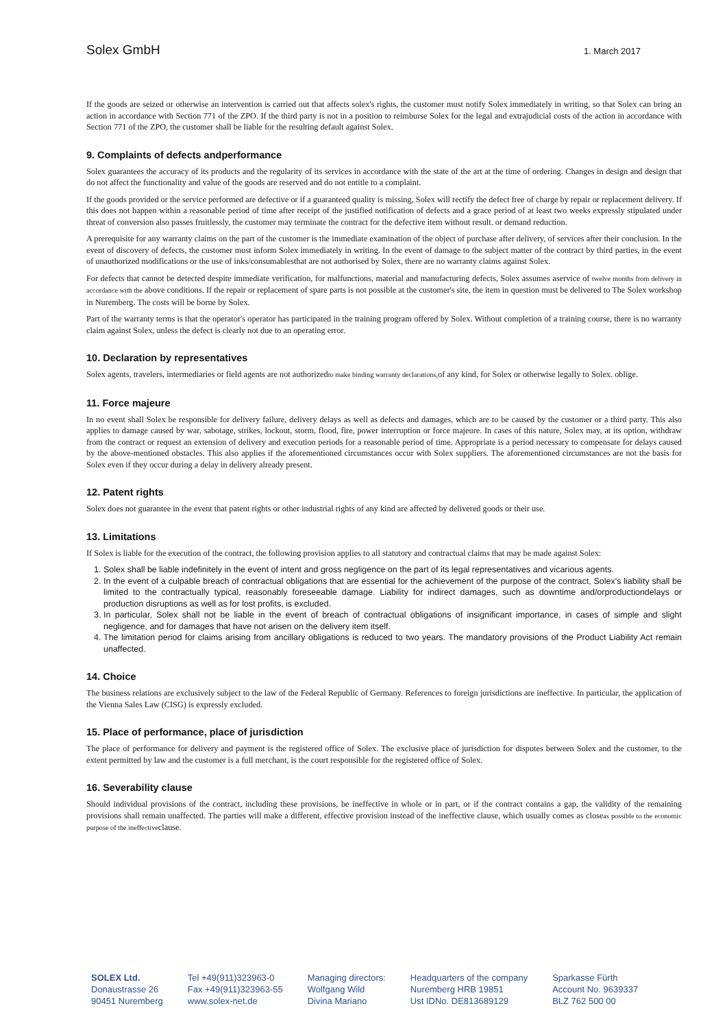Solex GmbH 1. March 2017
If the goods are seized or otherwise an intervention is carried out that affects solex's rights, the customer must notify Solex immediately in writing, so that Solex can bring an action in accordance with Section 771 of the ZPO. If the third party is not in a position to reimburse Solex for the legal and extrajudicial costs of the action in accordance with Section 771 of the ZPO, the customer shall be liable for the resulting default against Solex.
9. Complaints of defects andperformance
Solex guarantees the accuracy of its products and the regularity of its services in accordance with the state of the art at the time of ordering. Changes in design and design that do not affect the functionality and value of the goods are reserved and do not entitle to a complaint.
If the goods provided or the service performed are defective or if a guaranteed quality is missing, Solex will rectify the defect free of charge by repair or replacement delivery. If this does not happen within a reasonable period of time after receipt of the justified notification of defects and a grace period of at least two weeks expressly stipulated under threat of conversion also passes fruitlessly, the customer may terminate the contract for the defective item without result. or demand reduction.
A prerequisite for any warranty claims on the part of the customer is the immediate examination of the object of purchase after delivery, of services after their conclusion. In the event of discovery of defects, the customer must inform Solex immediately in writing. In the event of damage to the subject matter of the contract by third parties, in the event of unauthorized modifications or the use of inks/consumablesthat are not authorised by Solex, there are no warranty claims against Solex.
For defects that cannot be detected despite immediate verification, for malfunctions, material and manufacturing defects, Solex assumes aservice of twelve months from delivery in accordance with the above conditions. If the repair or replacement of spare parts is not possible at the customer's site, the item in question must be delivered to The Solex workshop in Nuremberg. The costs will be borne by Solex.
Part of the warranty terms is that the operator's operator has participated in the training program offered by Solex. Without completion of a training course, there is no warranty claim against Solex, unless the defect is clearly not due to an operating error.
10. Declaration by representatives
Solex agents, travelers, intermediaries or field agents are not authorizedto make binding warranty declarations, of any kind, for Solex or otherwise legally to Solex. oblige.
11. Force majeure
In no event shall Solex be responsible for delivery failure, delivery delays as well as defects and damages, which are to be caused by the customer or a third party. This also applies to damage caused by war, sabotage, strikes, lockout, storm, flood, fire, power interruption or force majeure. In cases of this nature, Solex may, at its option, withdraw from the contract or request an extension of delivery and execution periods for a reasonable period of time. Appropriate is a period necessary to compensate for delays caused by the above-mentioned obstacles. This also applies if the aforementioned circumstances occur with Solex suppliers. The aforementioned circumstances are not the basis for Solex even if they occur during a delay in delivery already present.
12. Patent rights
Solex does not guarantee in the event that patent rights or other industrial rights of any kind are affected by delivered goods or their use.
13. Limitations
If Solex is liable for the execution of the contract, the following provision applies to all statutory and contractual claims that may be made against Solex:
1. Solex shall be liable indefinitely in the event of intent and gross negligence on the part of its legal representatives and vicarious agents.
2. In the event of a culpable breach of contractual obligations that are essential for the achievement of the purpose of the contract, Solex's liability shall be limited to the contractually typical, reasonably foreseeable damage. Liability for indirect damages, such as downtime and/orproductiondelays or production disruptions as well as for lost profits, is excluded.
3. In particular, Solex shall not be liable in the event of breach of contractual obligations of insignificant importance, in cases of simple and slight negligence, and for damages that have not arisen on the delivery item itself.
4. The limitation period for claims arising from ancillary obligations is reduced to two years. The mandatory provisions of the Product Liability Act remain unaffected.
14. Choice
The business relations are exclusively subject to the law of the Federal Republic of Germany. References to foreign jurisdictions are ineffective. In particular, the application of the Vienna Sales Law (CISG) is expressly excluded.
15. Place of performance, place of jurisdiction
The place of performance for delivery and payment is the registered office of Solex. The exclusive place of jurisdiction for disputes between Solex and the customer, to the extent permitted by law and the customer is a full merchant, is the court responsible for the registered office of Solex.
16. Severability clause
Should individual provisions of the contract, including these provisions, be ineffective in whole or in part, or if the contract contains a gap, the validity of the remaining provisions shall remain unaffected. The parties will make a different, effective provision instead of the ineffective clause, which usually comes as closeas possible to the economic purpose of the ineffectiveclause.
SOLEX Ltd.
Donaustrasse 26
90451 Nuremberg
Tel +49(911)323963-0
Fax +49(911)323963-55
www.solex-net.de
Managing directors:
Wolfgang Wild
Divina Mariano
Headquarters of the company
Nuremberg HRB 19851
Ust IDNo. DE813689129
Sparkasse Fürth
Account No. 9639337
BLZ 762 500 00